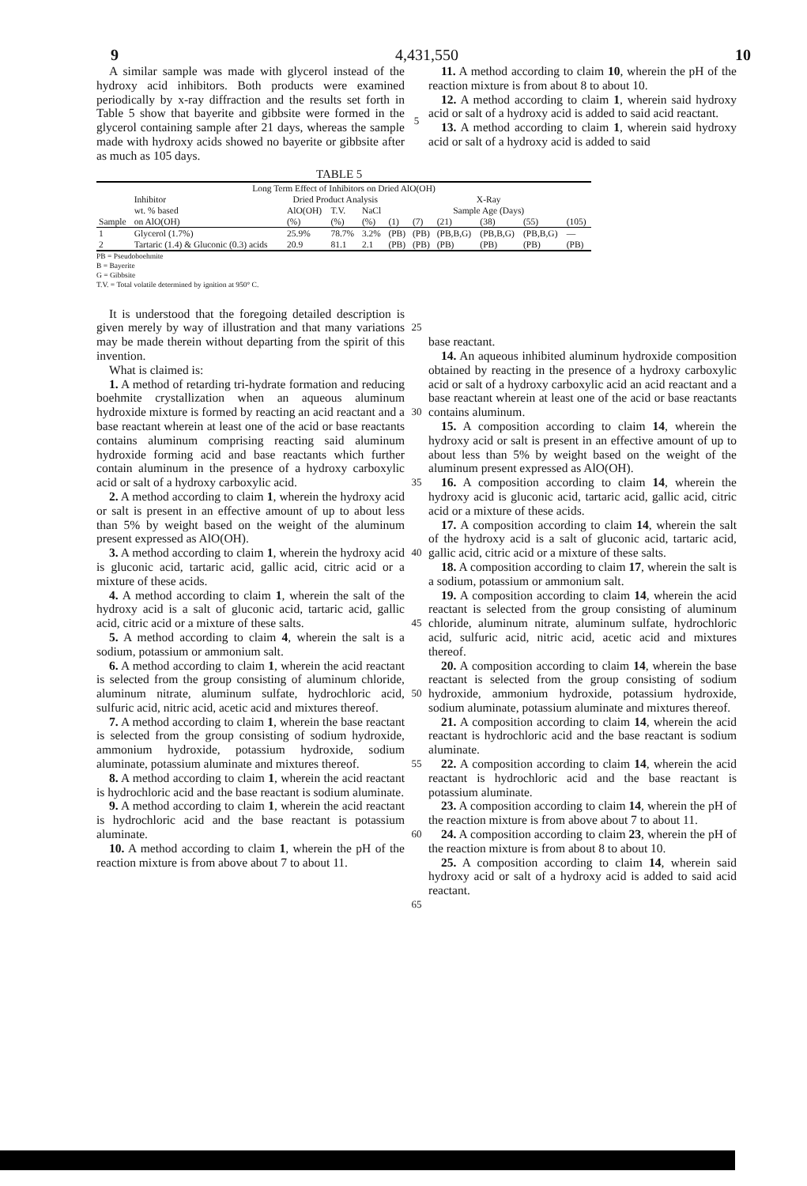9 4,431,550 10
A similar sample was made with glycerol instead of the hydroxy acid inhibitors. Both products were examined periodically by x-ray diffraction and the results set forth in Table 5 show that bayerite and gibbsite were formed in the glycerol containing sample after 21 days, whereas the sample made with hydroxy acids showed no bayerite or gibbsite after as much as 105 days.
5
11. A method according to claim 10, wherein the pH of the reaction mixture is from about 8 to about 10.
12. A method according to claim 1, wherein said hydroxy acid or salt of a hydroxy acid is added to said acid reactant.
13. A method according to claim 1, wherein said hydroxy acid or salt of a hydroxy acid is added to said
TABLE 5
| Long Term Effect of Inhibitors on Dried AlO(OH) | | | | | | | | | | |
| --- | --- | --- | --- | --- | --- | --- | --- | --- | --- | --- |
| | Inhibitor | Dried Product Analysis | | | X-Ray | | | | | |
| | wt. % based | AlO(OH) | T.V. | NaCl | Sample Age (Days) | | | | | |
| Sample | on AlO(OH) | (%) | (%) | (%) | (1) | (7) | (21) | (38) | (55) | (105) |
| 1 | Glycerol (1.7%) | 25.9% | 78.7% | 3.2% | (PB) | (PB) | (PB,B,G) | (PB,B,G) | (PB,B,G) | — |
| 2 | Tartaric (1.4) & Gluconic (0.3) acids | 20.9 | 81.1 | 2.1 | (PB) | (PB) | (PB) | (PB) | (PB) | (PB) |
PB = Pseudoboehmite
B = Bayerite
G = Gibbsite
T.V. = Total volatile determined by ignition at 950° C.
It is understood that the foregoing detailed description is given merely by way of illustration and that many variations may be made therein without departing from the spirit of this invention.
What is claimed is:
1. A method of retarding tri-hydrate formation and reducing boehmite crystallization when an aqueous aluminum hydroxide mixture is formed by reacting an acid reactant and a base reactant wherein at least one of the acid or base reactants contains aluminum comprising reacting said aluminum hydroxide forming acid and base reactants which further contain aluminum in the presence of a hydroxy carboxylic acid or salt of a hydroxy carboxylic acid.
2. A method according to claim 1, wherein the hydroxy acid or salt is present in an effective amount of up to about less than 5% by weight based on the weight of the aluminum present expressed as AlO(OH).
3. A method according to claim 1, wherein the hydroxy acid is gluconic acid, tartaric acid, gallic acid, citric acid or a mixture of these acids.
4. A method according to claim 1, wherein the salt of the hydroxy acid is a salt of gluconic acid, tartaric acid, gallic acid, citric acid or a mixture of these salts.
5. A method according to claim 4, wherein the salt is a sodium, potassium or ammonium salt.
6. A method according to claim 1, wherein the acid reactant is selected from the group consisting of aluminum chloride, aluminum nitrate, aluminum sulfate, hydrochloric acid, sulfuric acid, nitric acid, acetic acid and mixtures thereof.
7. A method according to claim 1, wherein the base reactant is selected from the group consisting of sodium hydroxide, ammonium hydroxide, potassium hydroxide, sodium aluminate, potassium aluminate and mixtures thereof.
8. A method according to claim 1, wherein the acid reactant is hydrochloric acid and the base reactant is sodium aluminate.
9. A method according to claim 1, wherein the acid reactant is hydrochloric acid and the base reactant is potassium aluminate.
10. A method according to claim 1, wherein the pH of the reaction mixture is from above about 7 to about 11.
25
30
35
40
45
50
55
60
65
base reactant.
14. An aqueous inhibited aluminum hydroxide composition obtained by reacting in the presence of a hydroxy carboxylic acid or salt of a hydroxy carboxylic acid an acid reactant and a base reactant wherein at least one of the acid or base reactants contains aluminum.
15. A composition according to claim 14, wherein the hydroxy acid or salt is present in an effective amount of up to about less than 5% by weight based on the weight of the aluminum present expressed as AlO(OH).
16. A composition according to claim 14, wherein the hydroxy acid is gluconic acid, tartaric acid, gallic acid, citric acid or a mixture of these acids.
17. A composition according to claim 14, wherein the salt of the hydroxy acid is a salt of gluconic acid, tartaric acid, gallic acid, citric acid or a mixture of these salts.
18. A composition according to claim 17, wherein the salt is a sodium, potassium or ammonium salt.
19. A composition according to claim 14, wherein the acid reactant is selected from the group consisting of aluminum chloride, aluminum nitrate, aluminum sulfate, hydrochloric acid, sulfuric acid, nitric acid, acetic acid and mixtures thereof.
20. A composition according to claim 14, wherein the base reactant is selected from the group consisting of sodium hydroxide, ammonium hydroxide, potassium hydroxide, sodium aluminate, potassium aluminate and mixtures thereof.
21. A composition according to claim 14, wherein the acid reactant is hydrochloric acid and the base reactant is sodium aluminate.
22. A composition according to claim 14, wherein the acid reactant is hydrochloric acid and the base reactant is potassium aluminate.
23. A composition according to claim 14, wherein the pH of the reaction mixture is from above about 7 to about 11.
24. A composition according to claim 23, wherein the pH of the reaction mixture is from about 8 to about 10.
25. A composition according to claim 14, wherein said hydroxy acid or salt of a hydroxy acid is added to said acid reactant.